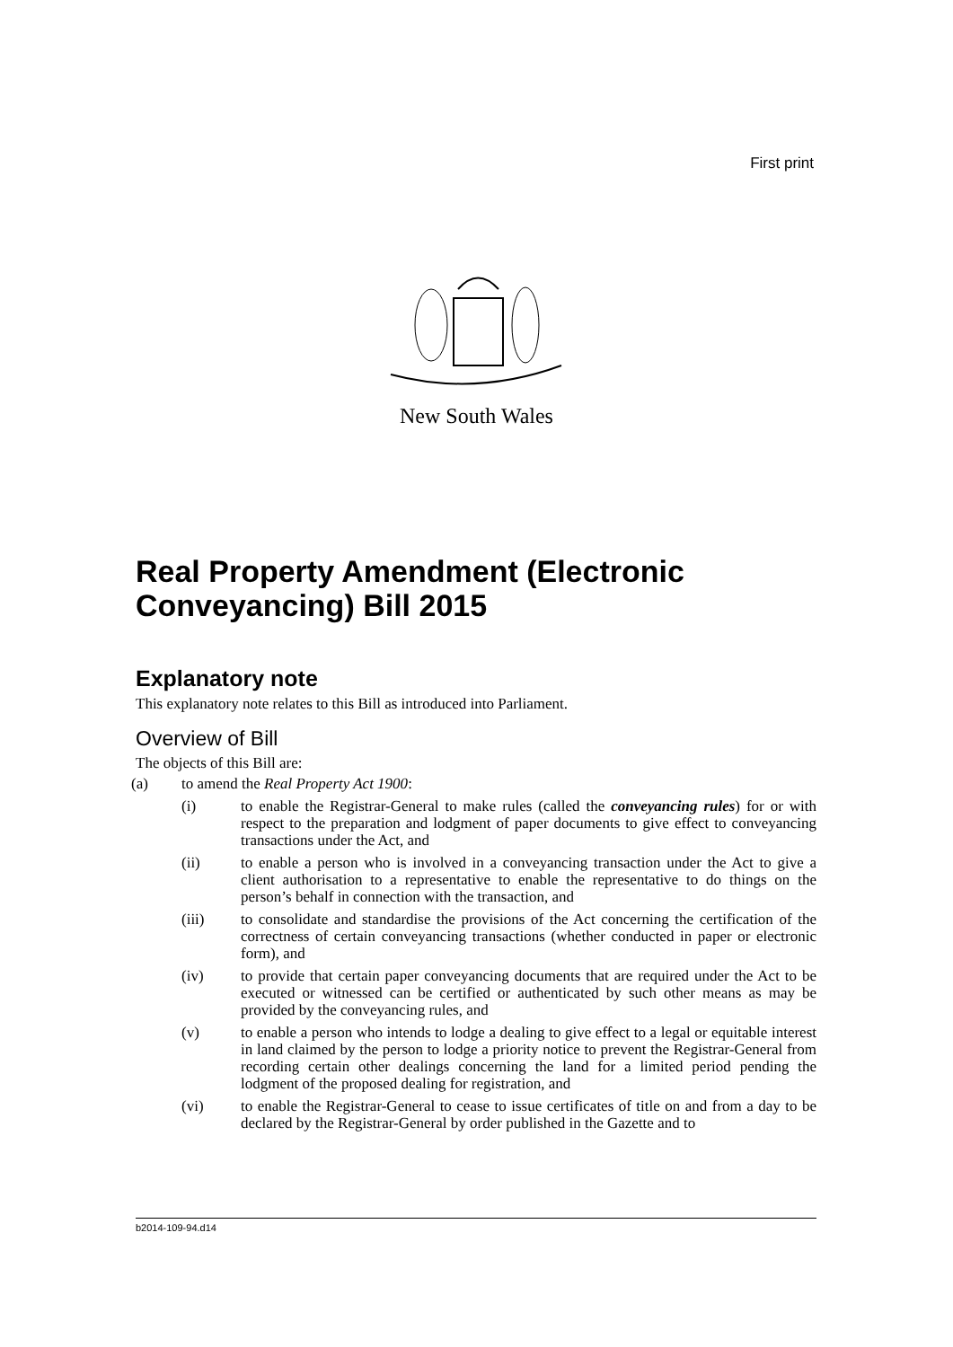First print
New South Wales
Real Property Amendment (Electronic Conveyancing) Bill 2015
Explanatory note
This explanatory note relates to this Bill as introduced into Parliament.
Overview of Bill
The objects of this Bill are:
(a) to amend the Real Property Act 1900:
(i) to enable the Registrar-General to make rules (called the conveyancing rules) for or with respect to the preparation and lodgment of paper documents to give effect to conveyancing transactions under the Act, and
(ii) to enable a person who is involved in a conveyancing transaction under the Act to give a client authorisation to a representative to enable the representative to do things on the person’s behalf in connection with the transaction, and
(iii) to consolidate and standardise the provisions of the Act concerning the certification of the correctness of certain conveyancing transactions (whether conducted in paper or electronic form), and
(iv) to provide that certain paper conveyancing documents that are required under the Act to be executed or witnessed can be certified or authenticated by such other means as may be provided by the conveyancing rules, and
(v) to enable a person who intends to lodge a dealing to give effect to a legal or equitable interest in land claimed by the person to lodge a priority notice to prevent the Registrar-General from recording certain other dealings concerning the land for a limited period pending the lodgment of the proposed dealing for registration, and
(vi) to enable the Registrar-General to cease to issue certificates of title on and from a day to be declared by the Registrar-General by order published in the Gazette and to
b2014-109-94.d14